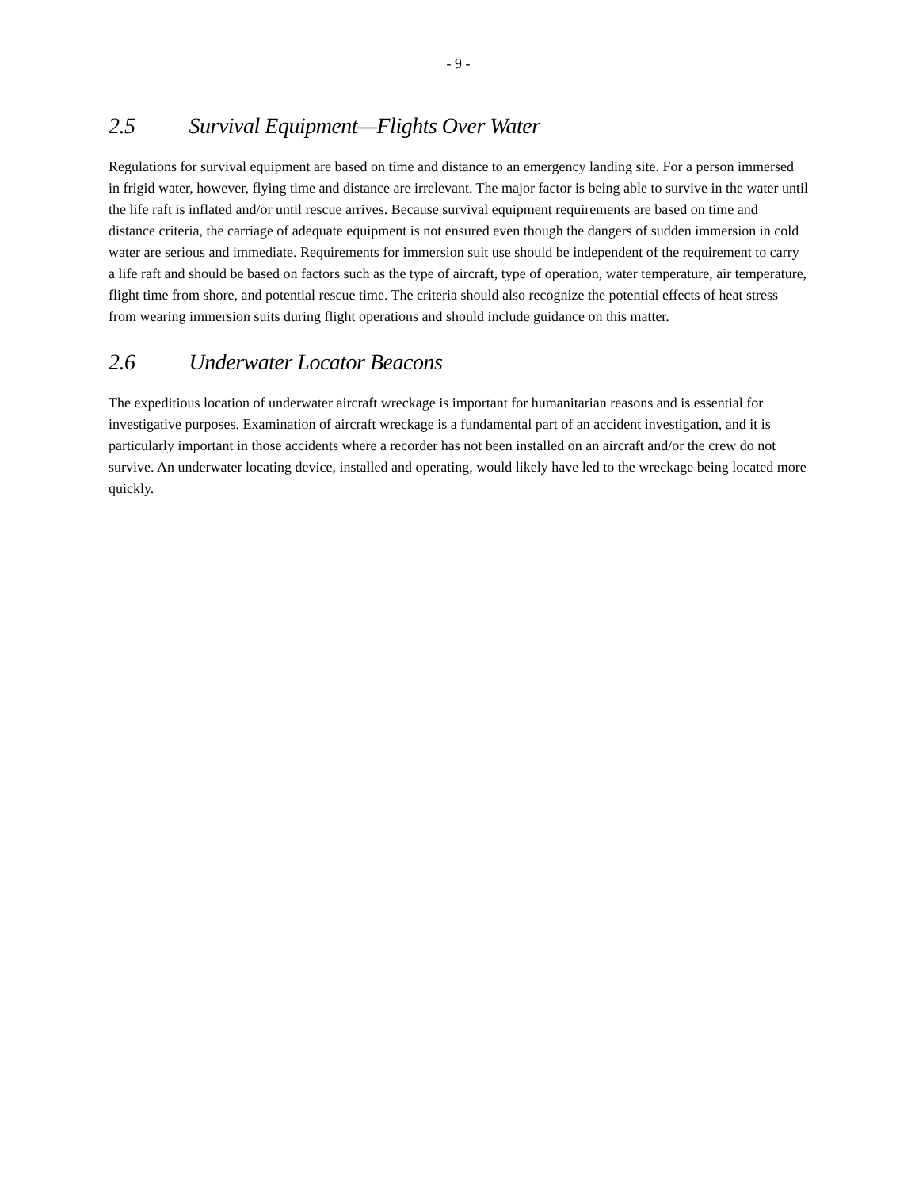- 9 -
2.5 Survival Equipment—Flights Over Water
Regulations for survival equipment are based on time and distance to an emergency landing site. For a person immersed in frigid water, however, flying time and distance are irrelevant. The major factor is being able to survive in the water until the life raft is inflated and/or until rescue arrives. Because survival equipment requirements are based on time and distance criteria, the carriage of adequate equipment is not ensured even though the dangers of sudden immersion in cold water are serious and immediate. Requirements for immersion suit use should be independent of the requirement to carry a life raft and should be based on factors such as the type of aircraft, type of operation, water temperature, air temperature, flight time from shore, and potential rescue time. The criteria should also recognize the potential effects of heat stress from wearing immersion suits during flight operations and should include guidance on this matter.
2.6 Underwater Locator Beacons
The expeditious location of underwater aircraft wreckage is important for humanitarian reasons and is essential for investigative purposes. Examination of aircraft wreckage is a fundamental part of an accident investigation, and it is particularly important in those accidents where a recorder has not been installed on an aircraft and/or the crew do not survive. An underwater locating device, installed and operating, would likely have led to the wreckage being located more quickly.